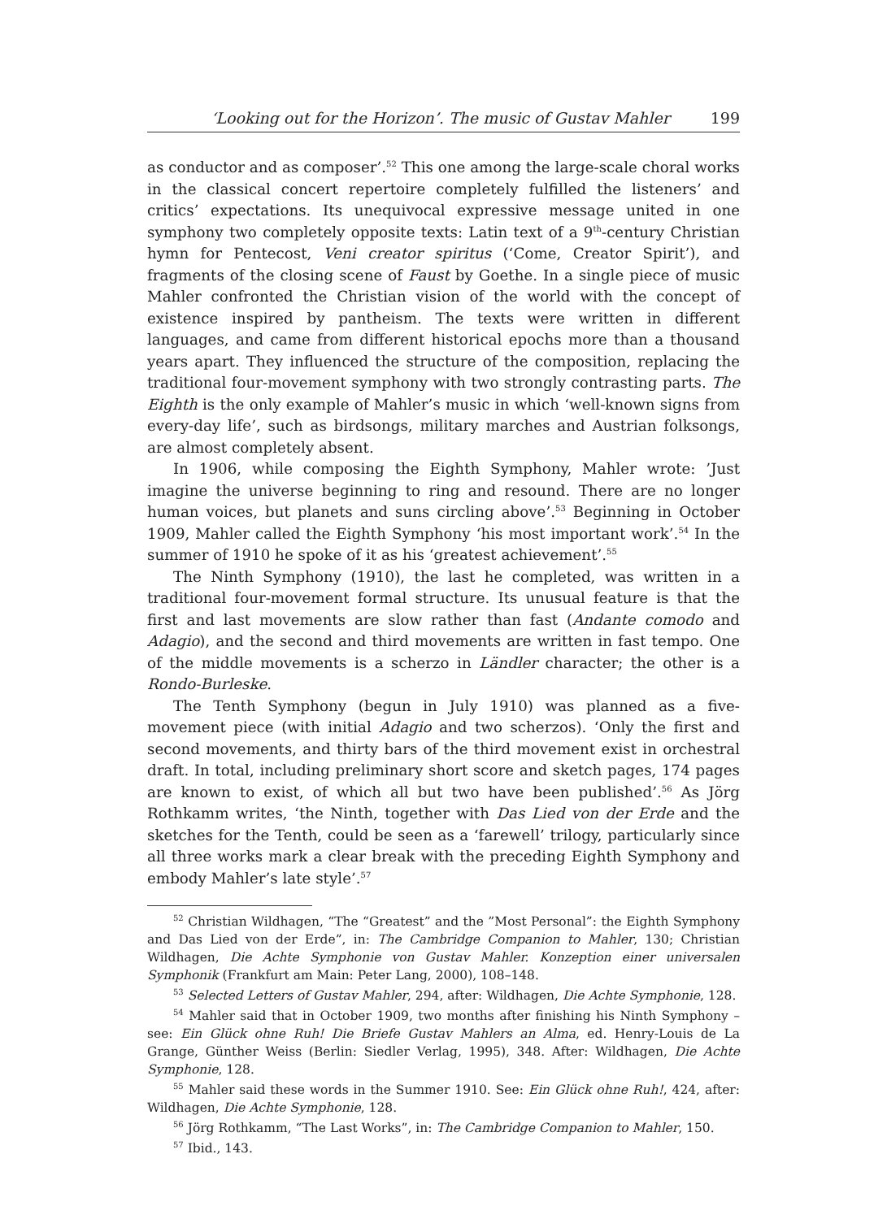‘Looking out for the Horizon’. The music of Gustav Mahler 199
as conductor and as composer’.<sup>52</sup> This one among the large-scale choral works in the classical concert repertoire completely fulfilled the listeners’ and critics’ expectations. Its unequivocal expressive message united in one symphony two completely opposite texts: Latin text of a 9<sup>th</sup>-century Christian hymn for Pentecost, Veni creator spiritus (‘Come, Creator Spirit’), and fragments of the closing scene of Faust by Goethe. In a single piece of music Mahler confronted the Christian vision of the world with the concept of existence inspired by pantheism. The texts were written in different languages, and came from different historical epochs more than a thousand years apart. They influenced the structure of the composition, replacing the traditional four-movement symphony with two strongly contrasting parts. The Eighth is the only example of Mahler’s music in which ‘well-known signs from every-day life’, such as birdsongs, military marches and Austrian folksongs, are almost completely absent.
In 1906, while composing the Eighth Symphony, Mahler wrote: ’Just imagine the universe beginning to ring and resound. There are no longer human voices, but planets and suns circling above’.<sup>53</sup> Beginning in October 1909, Mahler called the Eighth Symphony ‘his most important work’.<sup>54</sup> In the summer of 1910 he spoke of it as his ‘greatest achievement’.<sup>55</sup>
The Ninth Symphony (1910), the last he completed, was written in a traditional four-movement formal structure. Its unusual feature is that the first and last movements are slow rather than fast (Andante comodo and Adagio), and the second and third movements are written in fast tempo. One of the middle movements is a scherzo in Ländler character; the other is a Rondo-Burleske.
The Tenth Symphony (begun in July 1910) was planned as a five-movement piece (with initial Adagio and two scherzos). ‘Only the first and second movements, and thirty bars of the third movement exist in orchestral draft. In total, including preliminary short score and sketch pages, 174 pages are known to exist, of which all but two have been published’.<sup>56</sup> As Jörg Rothkamm writes, ‘the Ninth, together with Das Lied von der Erde and the sketches for the Tenth, could be seen as a ‘farewell’ trilogy, particularly since all three works mark a clear break with the preceding Eighth Symphony and embody Mahler’s late style’.<sup>57</sup>
<sup>52</sup> Christian Wildhagen, “The “Greatest” and the ”Most Personal”: the Eighth Symphony and Das Lied von der Erde”, in: The Cambridge Companion to Mahler, 130; Christian Wildhagen, Die Achte Symphonie von Gustav Mahler. Konzeption einer universalen Symphonik (Frankfurt am Main: Peter Lang, 2000), 108–148.
<sup>53</sup> Selected Letters of Gustav Mahler, 294, after: Wildhagen, Die Achte Symphonie, 128.
<sup>54</sup> Mahler said that in October 1909, two months after finishing his Ninth Symphony – see: Ein Glück ohne Ruh! Die Briefe Gustav Mahlers an Alma, ed. Henry-Louis de La Grange, Günther Weiss (Berlin: Siedler Verlag, 1995), 348. After: Wildhagen, Die Achte Symphonie, 128.
<sup>55</sup> Mahler said these words in the Summer 1910. See: Ein Glück ohne Ruh!, 424, after: Wildhagen, Die Achte Symphonie, 128.
<sup>56</sup> Jörg Rothkamm, “The Last Works”, in: The Cambridge Companion to Mahler, 150.
<sup>57</sup> Ibid., 143.